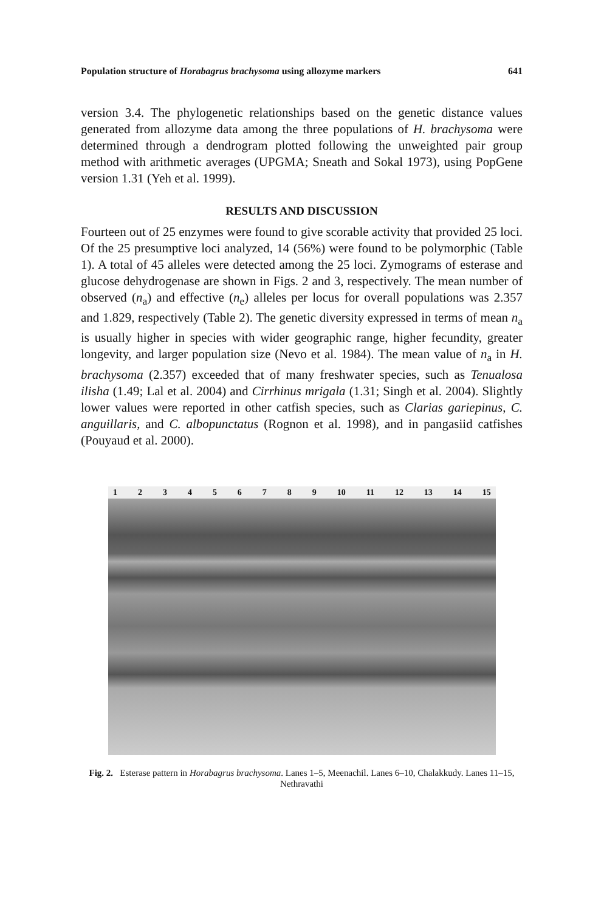Population structure of Horabagrus brachysoma using allozyme markers 641
version 3.4. The phylogenetic relationships based on the genetic distance values generated from allozyme data among the three populations of H. brachysoma were determined through a dendrogram plotted following the unweighted pair group method with arithmetic averages (UPGMA; Sneath and Sokal 1973), using PopGene version 1.31 (Yeh et al. 1999).
RESULTS AND DISCUSSION
Fourteen out of 25 enzymes were found to give scorable activity that provided 25 loci. Of the 25 presumptive loci analyzed, 14 (56%) were found to be polymorphic (Table 1). A total of 45 alleles were detected among the 25 loci. Zymograms of esterase and glucose dehydrogenase are shown in Figs. 2 and 3, respectively. The mean number of observed (n<sub>a</sub>) and effective (n<sub>e</sub>) alleles per locus for overall populations was 2.357 and 1.829, respectively (Table 2). The genetic diversity expressed in terms of mean n<sub>a</sub> is usually higher in species with wider geographic range, higher fecundity, greater longevity, and larger population size (Nevo et al. 1984). The mean value of n<sub>a</sub> in H. brachysoma (2.357) exceeded that of many freshwater species, such as Tenualosa ilisha (1.49; Lal et al. 2004) and Cirrhinus mrigala (1.31; Singh et al. 2004). Slightly lower values were reported in other catfish species, such as Clarias gariepinus, C. anguillaris, and C. albopunctatus (Rognon et al. 1998), and in pangasiid catfishes (Pouyaud et al. 2000).
1 2 3 4 5 6 7 8 9 10 11 12 13 14 15
Fig. 2. Esterase pattern in Horabagrus brachysoma. Lanes 1–5, Meenachil. Lanes 6–10, Chalakkudy. Lanes 11–15, Nethravathi